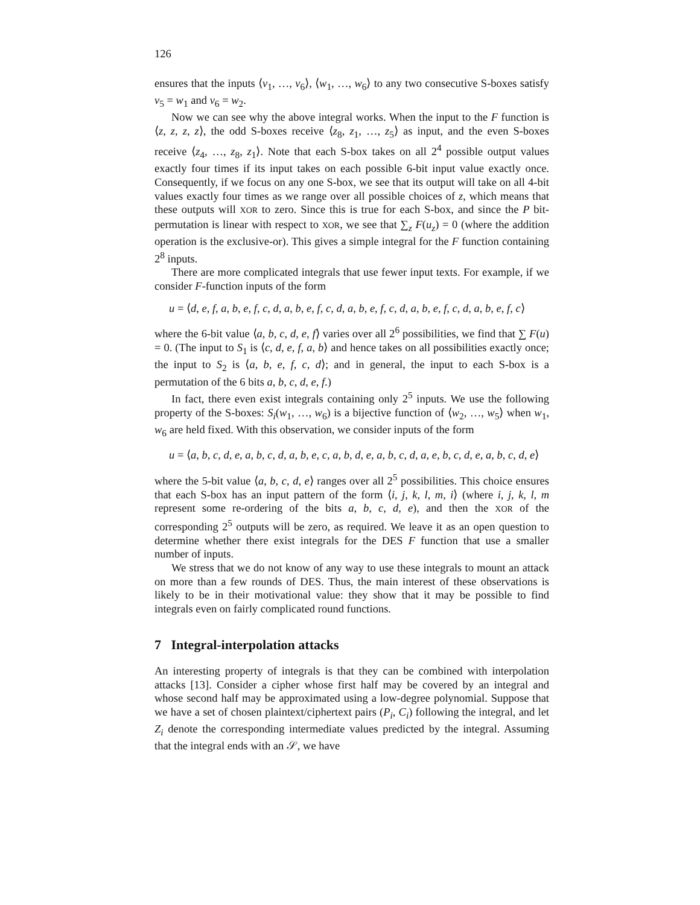126
ensures that the inputs ⟨v<sub>1</sub>, …, v<sub>6</sub>⟩, ⟨w<sub>1</sub>, …, w<sub>6</sub>⟩ to any two consecutive S-boxes satisfy v<sub>5</sub> = w<sub>1</sub> and v<sub>6</sub> = w<sub>2</sub>.
Now we can see why the above integral works. When the input to the F function is ⟨z, z, z, z⟩, the odd S-boxes receive ⟨z<sub>8</sub>, z<sub>1</sub>, …, z<sub>5</sub>⟩ as input, and the even S-boxes receive ⟨z<sub>4</sub>, …, z<sub>8</sub>, z<sub>1</sub>⟩. Note that each S-box takes on all 2<sup>4</sup> possible output values exactly four times if its input takes on each possible 6-bit input value exactly once. Consequently, if we focus on any one S-box, we see that its output will take on all 4-bit values exactly four times as we range over all possible choices of z, which means that these outputs will XOR to zero. Since this is true for each S-box, and since the P bit-permutation is linear with respect to XOR, we see that ∑<sub>z</sub> F(u<sub>z</sub>) = 0 (where the addition operation is the exclusive-or). This gives a simple integral for the F function containing 2<sup>8</sup> inputs.
There are more complicated integrals that use fewer input texts. For example, if we consider F-function inputs of the form
u = ⟨d, e, f, a, b, e, f, c, d, a, b, e, f, c, d, a, b, e, f, c, d, a, b, e, f, c, d, a, b, e, f, c⟩
where the 6-bit value ⟨a, b, c, d, e, f⟩ varies over all 2<sup>6</sup> possibilities, we find that ∑ F(u) = 0. (The input to S<sub>1</sub> is ⟨c, d, e, f, a, b⟩ and hence takes on all possibilities exactly once; the input to S<sub>2</sub> is ⟨a, b, e, f, c, d⟩; and in general, the input to each S-box is a permutation of the 6 bits a, b, c, d, e, f.)
In fact, there even exist integrals containing only 2<sup>5</sup> inputs. We use the following property of the S-boxes: S<sub>i</sub>(w<sub>1</sub>, …, w<sub>6</sub>) is a bijective function of ⟨w<sub>2</sub>, …, w<sub>5</sub>⟩ when w<sub>1</sub>, w<sub>6</sub> are held fixed. With this observation, we consider inputs of the form
u = ⟨a, b, c, d, e, a, b, c, d, a, b, e, c, a, b, d, e, a, b, c, d, a, e, b, c, d, e, a, b, c, d, e⟩
where the 5-bit value ⟨a, b, c, d, e⟩ ranges over all 2<sup>5</sup> possibilities. This choice ensures that each S-box has an input pattern of the form ⟨i, j, k, l, m, i⟩ (where i, j, k, l, m represent some re-ordering of the bits a, b, c, d, e), and then the XOR of the corresponding 2<sup>5</sup> outputs will be zero, as required. We leave it as an open question to determine whether there exist integrals for the DES F function that use a smaller number of inputs.
We stress that we do not know of any way to use these integrals to mount an attack on more than a few rounds of DES. Thus, the main interest of these observations is likely to be in their motivational value: they show that it may be possible to find integrals even on fairly complicated round functions.
7 Integral-interpolation attacks
An interesting property of integrals is that they can be combined with interpolation attacks [13]. Consider a cipher whose first half may be covered by an integral and whose second half may be approximated using a low-degree polynomial. Suppose that we have a set of chosen plaintext/ciphertext pairs (P<sub>i</sub>, C<sub>i</sub>) following the integral, and let Z<sub>i</sub> denote the corresponding intermediate values predicted by the integral. Assuming that the integral ends with an 𝒮, we have